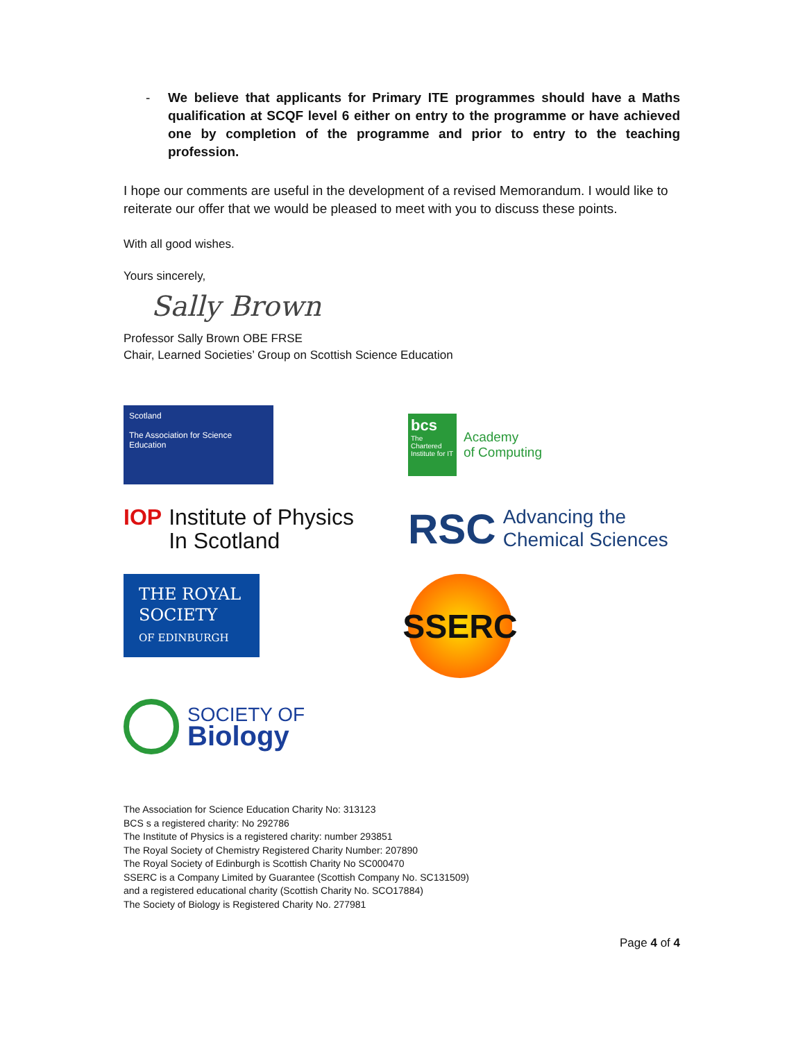- We believe that applicants for Primary ITE programmes should have a Maths qualification at SCQF level 6 either on entry to the programme or have achieved one by completion of the programme and prior to entry to the teaching profession.
I hope our comments are useful in the development of a revised Memorandum. I would like to reiterate our offer that we would be pleased to meet with you to discuss these points.
With all good wishes.
Yours sincerely,
Sally Brown
Professor Sally Brown OBE FRSE
Chair, Learned Societies’ Group on Scottish Science Education
Scotland
The Association for Science Education
bcs
The Chartered Institute for IT
Academy
of Computing
IOP Institute of Physics
In Scotland
RSC
Advancing the
Chemical Sciences
THE ROYAL SOCIETY
OF EDINBURGH
SSERC
SOCIETY OF
Biology
The Association for Science Education Charity No: 313123
BCS s a registered charity: No 292786
The Institute of Physics is a registered charity: number 293851
The Royal Society of Chemistry Registered Charity Number: 207890
The Royal Society of Edinburgh is Scottish Charity No SC000470
SSERC is a Company Limited by Guarantee (Scottish Company No. SC131509)
and a registered educational charity (Scottish Charity No. SCO17884)
The Society of Biology is Registered Charity No. 277981
Page 4 of 4